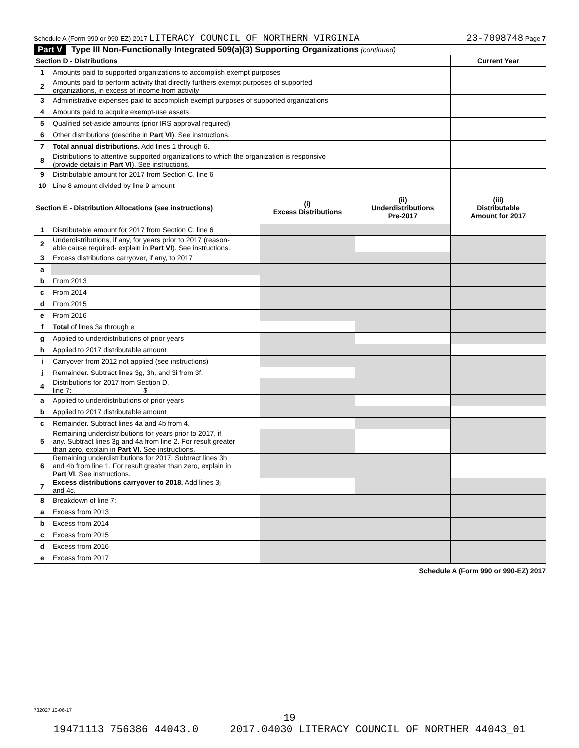Schedule A (Form 990 or 990-EZ) 2017 LITERACY COUNCIL OF NORTHERN VIRGINIA 23-7098748 Page 7
Part V Type III Non-Functionally Integrated 509(a)(3) Supporting Organizations (continued)
| Section D - Distributions | | | | Current Year |
| --- | --- | --- | --- | --- |
| 1 | Amounts paid to supported organizations to accomplish exempt purposes | | | |
| 2 | Amounts paid to perform activity that directly furthers exempt purposes of supported organizations, in excess of income from activity | | | |
| 3 | Administrative expenses paid to accomplish exempt purposes of supported organizations | | | |
| 4 | Amounts paid to acquire exempt-use assets | | | |
| 5 | Qualified set-aside amounts (prior IRS approval required) | | | |
| 6 | Other distributions (describe in Part VI ). See instructions. | | | |
| 7 | Total annual distributions. Add lines 1 through 6. | | | |
| 8 | Distributions to attentive supported organizations to which the organization is responsive (provide details in Part VI ). See instructions. | | | |
| 9 | Distributable amount for 2017 from Section C, line 6 | | | |
| 10 | Line 8 amount divided by line 9 amount | | | |
| Section E - Distribution Allocations (see instructions) | | (i) Excess Distributions | (ii) Underdistributions Pre-2017 | (iii) Distributable Amount for 2017 |
| 1 | Distributable amount for 2017 from Section C, line 6 | | | |
| 2 | Underdistributions, if any, for years prior to 2017 (reason- able cause required- explain in Part VI ). See instructions. | | | |
| 3 | Excess distributions carryover, if any, to 2017 | | | |
| a | | | | |
| b | From 2013 | | | |
| c | From 2014 | | | |
| d | From 2015 | | | |
| e | From 2016 | | | |
| f | Total of lines 3a through e | | | |
| g | Applied to underdistributions of prior years | | | |
| h | Applied to 2017 distributable amount | | | |
| i | Carryover from 2012 not applied (see instructions) | | | |
| j | Remainder. Subtract lines 3g, 3h, and 3i from 3f. | | | |
| 4 | Distributions for 2017 from Section D, line 7: $ | | | |
| a | Applied to underdistributions of prior years | | | |
| b | Applied to 2017 distributable amount | | | |
| c | Remainder. Subtract lines 4a and 4b from 4. | | | |
| 5 | Remaining underdistributions for years prior to 2017, if any. Subtract lines 3g and 4a from line 2. For result greater than zero, explain in Part VI. See instructions. | | | |
| 6 | Remaining underdistributions for 2017. Subtract lines 3h and 4b from line 1. For result greater than zero, explain in Part VI . See instructions. | | | |
| 7 | Excess distributions carryover to 2018. Add lines 3j and 4c. | | | |
| 8 | Breakdown of line 7: | | | |
| a | Excess from 2013 | | | |
| b | Excess from 2014 | | | |
| c | Excess from 2015 | | | |
| d | Excess from 2016 | | | |
| e | Excess from 2017 | | | |
Schedule A (Form 990 or 990-EZ) 2017
732027 10-06-17
19
19471113 756386 44043.0 2017.04030 LITERACY COUNCIL OF NORTHER 44043_01